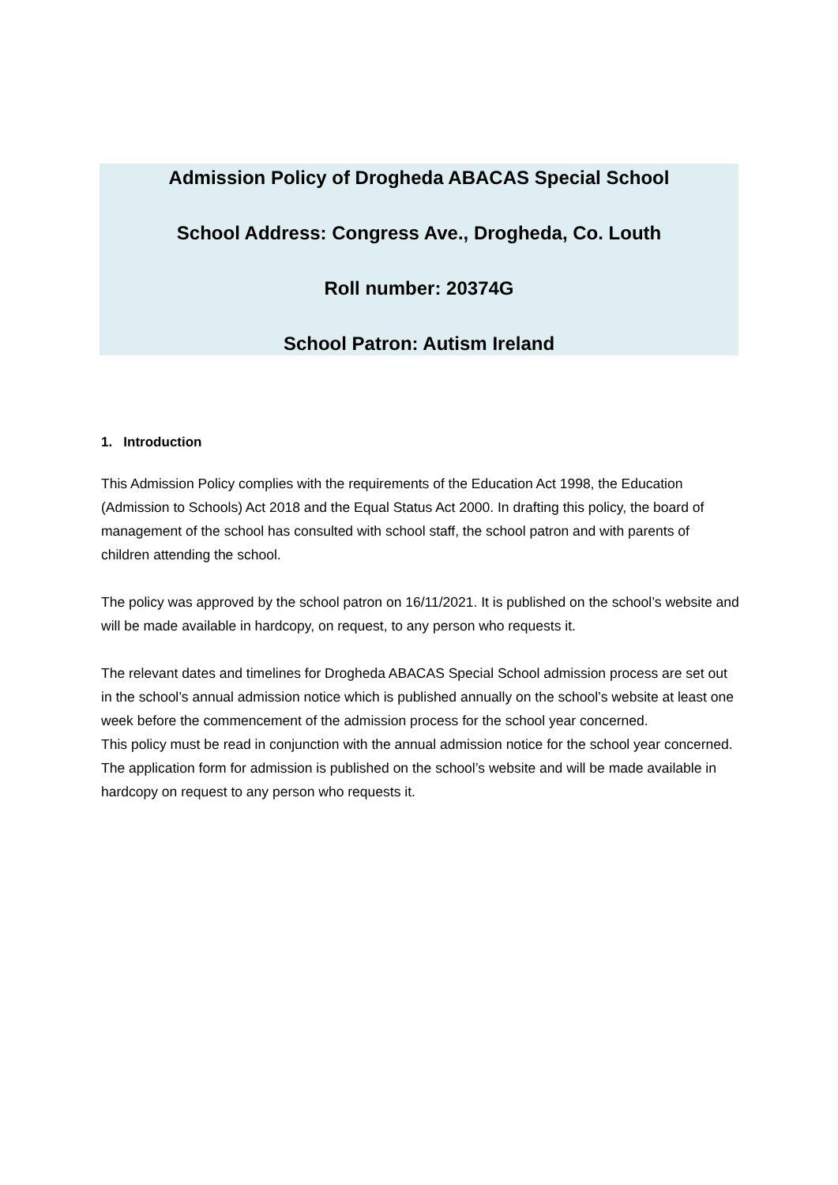Admission Policy of Drogheda ABACAS Special School
School Address: Congress Ave., Drogheda, Co. Louth
Roll number: 20374G
School Patron: Autism Ireland
1. Introduction
This Admission Policy complies with the requirements of the Education Act 1998, the Education (Admission to Schools) Act 2018 and the Equal Status Act 2000. In drafting this policy, the board of management of the school has consulted with school staff, the school patron and with parents of children attending the school.
The policy was approved by the school patron on 16/11/2021. It is published on the school’s website and will be made available in hardcopy, on request, to any person who requests it.
The relevant dates and timelines for Drogheda ABACAS Special School admission process are set out in the school’s annual admission notice which is published annually on the school’s website at least one week before the commencement of the admission process for the school year concerned.
This policy must be read in conjunction with the annual admission notice for the school year concerned.
The application form for admission is published on the school’s website and will be made available in hardcopy on request to any person who requests it.